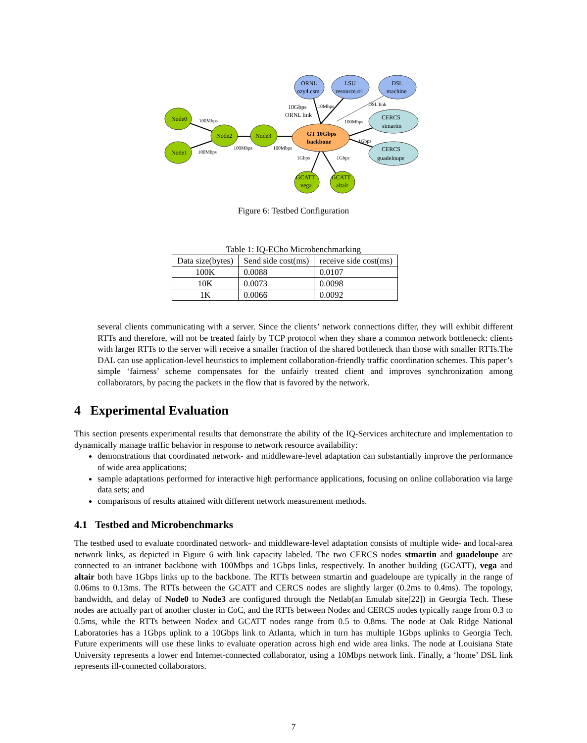Node0
Node1
Node2
Node3
GT 10Gbps
backbone
ORNL
ozy4.csm
LSU
resource.rrl
DSL
machine
CERCS
stmartin
CERCS
guadeloupe
GCATT
vega
GCATT
altair
100Mbps
100Mbps
100Mbps
100Mbps
10Gbps
ORNL link
10Mbps
DSL link
100Mbps
1Gbps
1Gbps
1Gbps
Figure 6: Testbed Configuration
Table 1: IQ-ECho Microbenchmarking
| Data size(bytes) | Send side cost(ms) | receive side cost(ms) |
| --- | --- | --- |
| 100K | 0.0088 | 0.0107 |
| 10K | 0.0073 | 0.0098 |
| 1K | 0.0066 | 0.0092 |
several clients communicating with a server. Since the clients’ network connections differ, they will exhibit different RTTs and therefore, will not be treated fairly by TCP protocol when they share a common network bottleneck: clients with larger RTTs to the server will receive a smaller fraction of the shared bottleneck than those with smaller RTTs.The DAL can use application-level heuristics to implement collaboration-friendly traffic coordination schemes. This paper’s simple ‘fairness’ scheme compensates for the unfairly treated client and improves synchronization among collaborators, by pacing the packets in the flow that is favored by the network.
4 Experimental Evaluation
This section presents experimental results that demonstrate the ability of the IQ-Services architecture and implementation to dynamically manage traffic behavior in response to network resource availability:
demonstrations that coordinated network- and middleware-level adaptation can substantially improve the performance of wide area applications;
sample adaptations performed for interactive high performance applications, focusing on online collaboration via large data sets; and
comparisons of results attained with different network measurement methods.
4.1 Testbed and Microbenchmarks
The testbed used to evaluate coordinated network- and middleware-level adaptation consists of multiple wide- and local-area network links, as depicted in Figure 6 with link capacity labeled. The two CERCS nodes stmartin and guadeloupe are connected to an intranet backbone with 100Mbps and 1Gbps links, respectively. In another building (GCATT), vega and altair both have 1Gbps links up to the backbone. The RTTs between stmartin and guadeloupe are typically in the range of 0.06ms to 0.13ms. The RTTs between the GCATT and CERCS nodes are slightly larger (0.2ms to 0.4ms). The topology, bandwidth, and delay of Node0 to Node3 are configured through the Netlab(an Emulab site[22]) in Georgia Tech. These nodes are actually part of another cluster in CoC, and the RTTs between Nodex and CERCS nodes typically range from 0.3 to 0.5ms, while the RTTs between Nodex and GCATT nodes range from 0.5 to 0.8ms. The node at Oak Ridge National Laboratories has a 1Gbps uplink to a 10Gbps link to Atlanta, which in turn has multiple 1Gbps uplinks to Georgia Tech. Future experiments will use these links to evaluate operation across high end wide area links. The node at Louisiana State University represents a lower end Internet-connected collaborator, using a 10Mbps network link. Finally, a ‘home’ DSL link represents ill-connected collaborators.
7